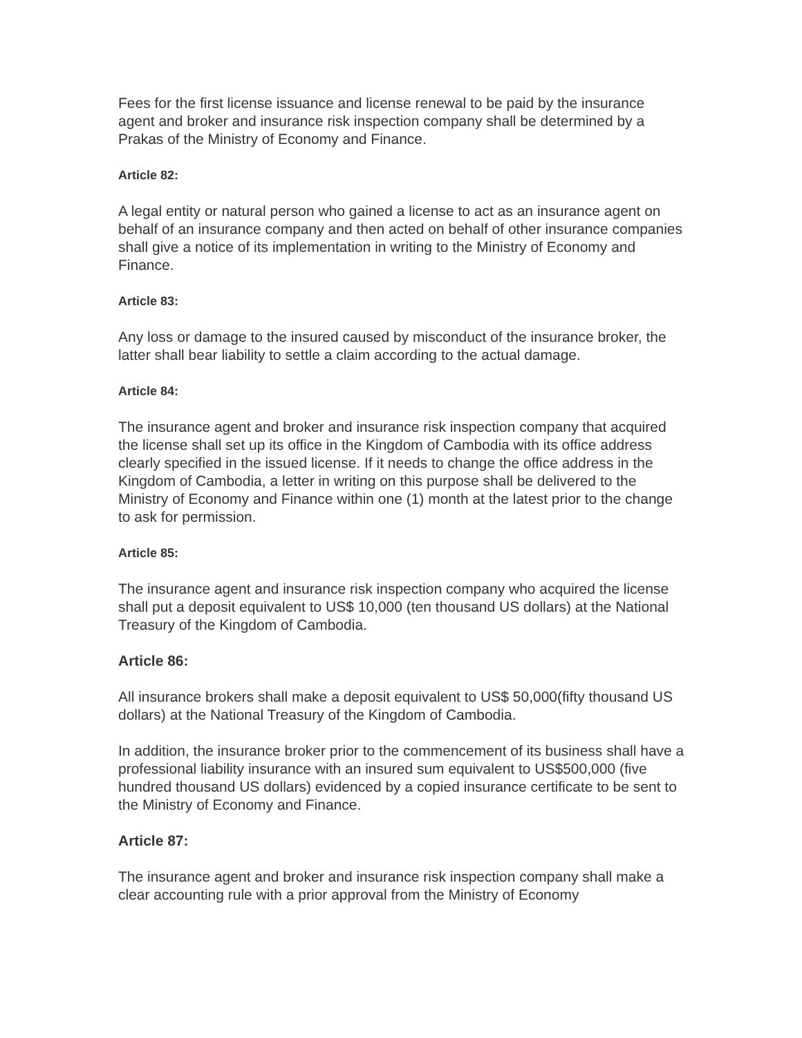Fees for the first license issuance and license renewal to be paid by the insurance agent and broker and insurance risk inspection company shall be determined by a Prakas of the Ministry of Economy and Finance.
Article 82:
A legal entity or natural person who gained a license to act as an insurance agent on behalf of an insurance company and then acted on behalf of other insurance companies shall give a notice of its implementation in writing to the Ministry of Economy and Finance.
Article 83:
Any loss or damage to the insured caused by misconduct of the insurance broker, the latter shall bear liability to settle a claim according to the actual damage.
Article 84:
The insurance agent and broker and insurance risk inspection company that acquired the license shall set up its office in the Kingdom of Cambodia with its office address clearly specified in the issued license. If it needs to change the office address in the Kingdom of Cambodia, a letter in writing on this purpose shall be delivered to the Ministry of Economy and Finance within one (1) month at the latest prior to the change to ask for permission.
Article 85:
The insurance agent and insurance risk inspection company who acquired the license shall put a deposit equivalent to US$ 10,000 (ten thousand US dollars) at the National Treasury of the Kingdom of Cambodia.
Article 86:
All insurance brokers shall make a deposit equivalent to US$ 50,000(fifty thousand US dollars) at the National Treasury of the Kingdom of Cambodia.
In addition, the insurance broker prior to the commencement of its business shall have a professional liability insurance with an insured sum equivalent to US$500,000 (five hundred thousand US dollars) evidenced by a copied insurance certificate to be sent to the Ministry of Economy and Finance.
Article 87:
The insurance agent and broker and insurance risk inspection company shall make a clear accounting rule with a prior approval from the Ministry of Economy